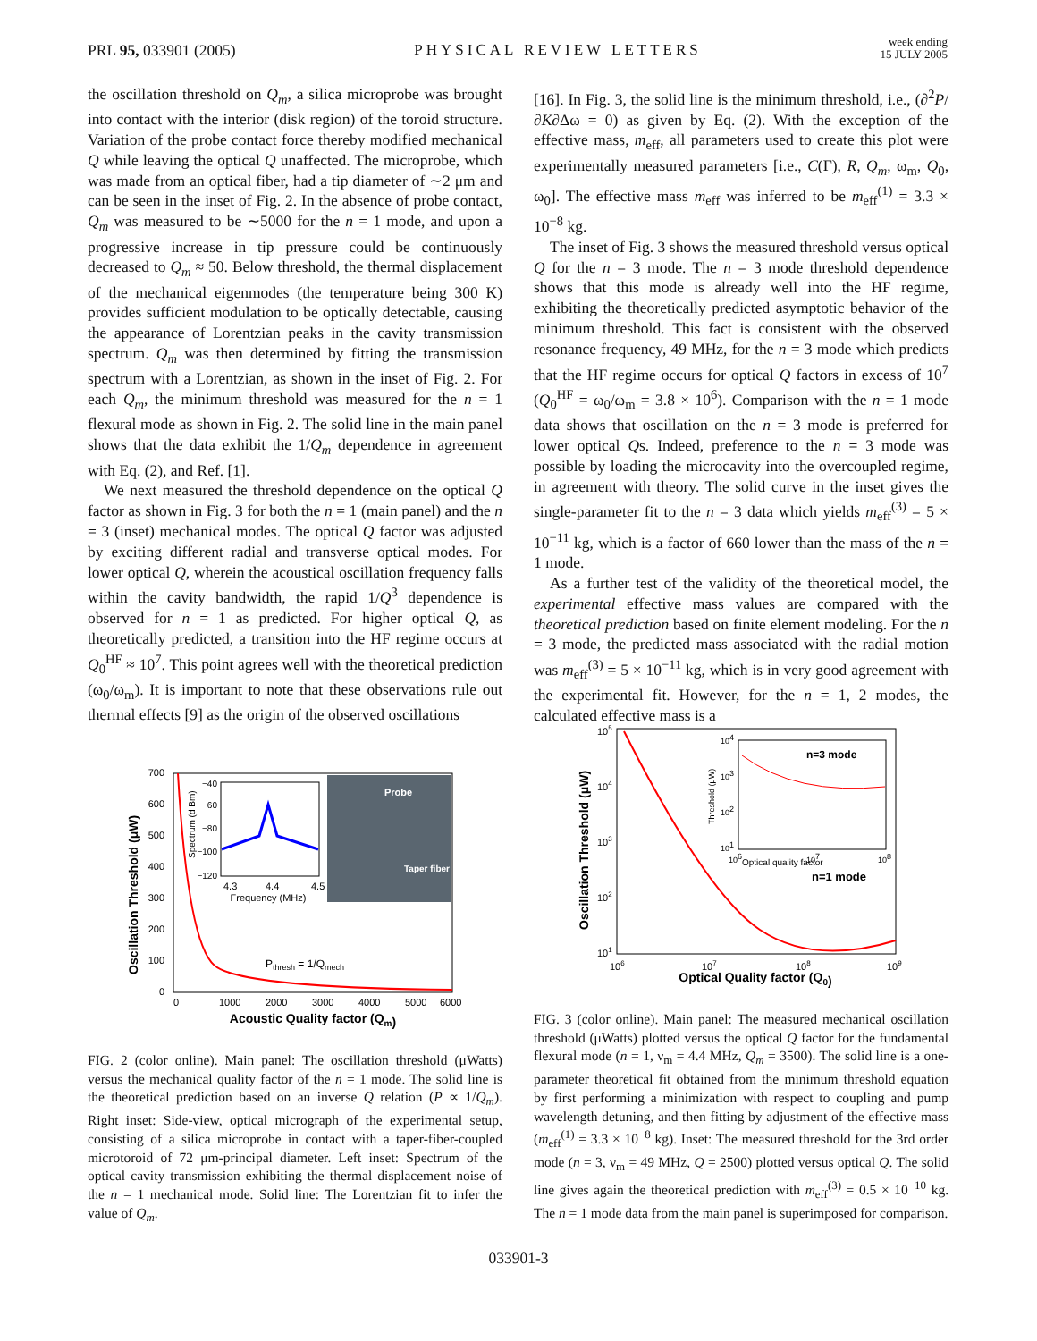PRL 95, 033901 (2005) PHYSICAL REVIEW LETTERS week ending
15 JULY 2005
the oscillation threshold on Q<sub>m</sub>, a silica microprobe was brought into contact with the interior (disk region) of the toroid structure. Variation of the probe contact force thereby modified mechanical Q while leaving the optical Q unaffected. The microprobe, which was made from an optical fiber, had a tip diameter of ∼2 μm and can be seen in the inset of Fig. 2. In the absence of probe contact, Q<sub>m</sub> was measured to be ∼5000 for the n = 1 mode, and upon a progressive increase in tip pressure could be continuously decreased to Q<sub>m</sub> ≈ 50. Below threshold, the thermal displacement of the mechanical eigenmodes (the temperature being 300 K) provides sufficient modulation to be optically detectable, causing the appearance of Lorentzian peaks in the cavity transmission spectrum. Q<sub>m</sub> was then determined by fitting the transmission spectrum with a Lorentzian, as shown in the inset of Fig. 2. For each Q<sub>m</sub>, the minimum threshold was measured for the n = 1 flexural mode as shown in Fig. 2. The solid line in the main panel shows that the data exhibit the 1/Q<sub>m</sub> dependence in agreement with Eq. (2), and Ref. [1].
We next measured the threshold dependence on the optical Q factor as shown in Fig. 3 for both the n = 1 (main panel) and the n = 3 (inset) mechanical modes. The optical Q factor was adjusted by exciting different radial and transverse optical modes. For lower optical Q, wherein the acoustical oscillation frequency falls within the cavity bandwidth, the rapid 1/Q<sup>3</sup> dependence is observed for n = 1 as predicted. For higher optical Q, as theoretically predicted, a transition into the HF regime occurs at Q<sub>0</sub><sup>HF</sup> ≈ 10<sup>7</sup>. This point agrees well with the theoretical prediction (ω<sub>0</sub>/ω<sub>m</sub>). It is important to note that these observations rule out thermal effects [9] as the origin of the observed oscillations
[16]. In Fig. 3, the solid line is the minimum threshold, i.e., (∂<sup>2</sup>P/∂K∂Δω = 0) as given by Eq. (2). With the exception of the effective mass, m<sub>eff</sub>, all parameters used to create this plot were experimentally measured parameters [i.e., C(Γ), R, Q<sub>m</sub>, ω<sub>m</sub>, Q<sub>0</sub>, ω<sub>0</sub>]. The effective mass m<sub>eff</sub> was inferred to be m<sub>eff</sub><sup>(1)</sup> = 3.3 × 10<sup>−8</sup> kg.
The inset of Fig. 3 shows the measured threshold versus optical Q for the n = 3 mode. The n = 3 mode threshold dependence shows that this mode is already well into the HF regime, exhibiting the theoretically predicted asymptotic behavior of the minimum threshold. This fact is consistent with the observed resonance frequency, 49 MHz, for the n = 3 mode which predicts that the HF regime occurs for optical Q factors in excess of 10<sup>7</sup> (Q<sub>0</sub><sup>HF</sup> = ω<sub>0</sub>/ω<sub>m</sub> = 3.8 × 10<sup>6</sup>). Comparison with the n = 1 mode data shows that oscillation on the n = 3 mode is preferred for lower optical Qs. Indeed, preference to the n = 3 mode was possible by loading the microcavity into the overcoupled regime, in agreement with theory. The solid curve in the inset gives the single-parameter fit to the n = 3 data which yields m<sub>eff</sub><sup>(3)</sup> = 5 × 10<sup>−11</sup> kg, which is a factor of 660 lower than the mass of the n = 1 mode.
As a further test of the validity of the theoretical model, the experimental effective mass values are compared with the theoretical prediction based on finite element modeling. For the n = 3 mode, the predicted mass associated with the radial motion was m<sub>eff</sub><sup>(3)</sup> = 5 × 10<sup>−11</sup> kg, which is in very good agreement with the experimental fit. However, for the n = 1, 2 modes, the calculated effective mass is a
700
600
500
400
300
200
100
0
0
1000
2000
3000
4000
5000
6000
Acoustic Quality factor (Qm)
Oscillation Threshold (μW)
4.3
4.4
4.5
Frequency (MHz)
−40
−60
−80
−100
−120
Spectrum (d Bm)
Probe
Taper fiber
Pthresh = 1/Qmech
105
104
103
102
101
106
107
108
109
Optical Quality factor (Q0)
Oscillation Threshold (μW)
n=3 mode
n=1 mode
Optical quality factor
106
107
108
104
103
102
101
Threshold (μW)
FIG. 2 (color online). Main panel: The oscillation threshold (μWatts) versus the mechanical quality factor of the n = 1 mode. The solid line is the theoretical prediction based on an inverse Q relation (P ∝ 1/Q<sub>m</sub>). Right inset: Side-view, optical micrograph of the experimental setup, consisting of a silica microprobe in contact with a taper-fiber-coupled microtoroid of 72 μm-principal diameter. Left inset: Spectrum of the optical cavity transmission exhibiting the thermal displacement noise of the n = 1 mechanical mode. Solid line: The Lorentzian fit to infer the value of Q<sub>m</sub>.
FIG. 3 (color online). Main panel: The measured mechanical oscillation threshold (μWatts) plotted versus the optical Q factor for the fundamental flexural mode (n = 1, ν<sub>m</sub> = 4.4 MHz, Q<sub>m</sub> = 3500). The solid line is a one-parameter theoretical fit obtained from the minimum threshold equation by first performing a minimization with respect to coupling and pump wavelength detuning, and then fitting by adjustment of the effective mass (m<sub>eff</sub><sup>(1)</sup> = 3.3 × 10<sup>−8</sup> kg). Inset: The measured threshold for the 3rd order mode (n = 3, ν<sub>m</sub> = 49 MHz, Q = 2500) plotted versus optical Q. The solid line gives again the theoretical prediction with m<sub>eff</sub><sup>(3)</sup> = 0.5 × 10<sup>−10</sup> kg. The n = 1 mode data from the main panel is superimposed for comparison.
033901-3